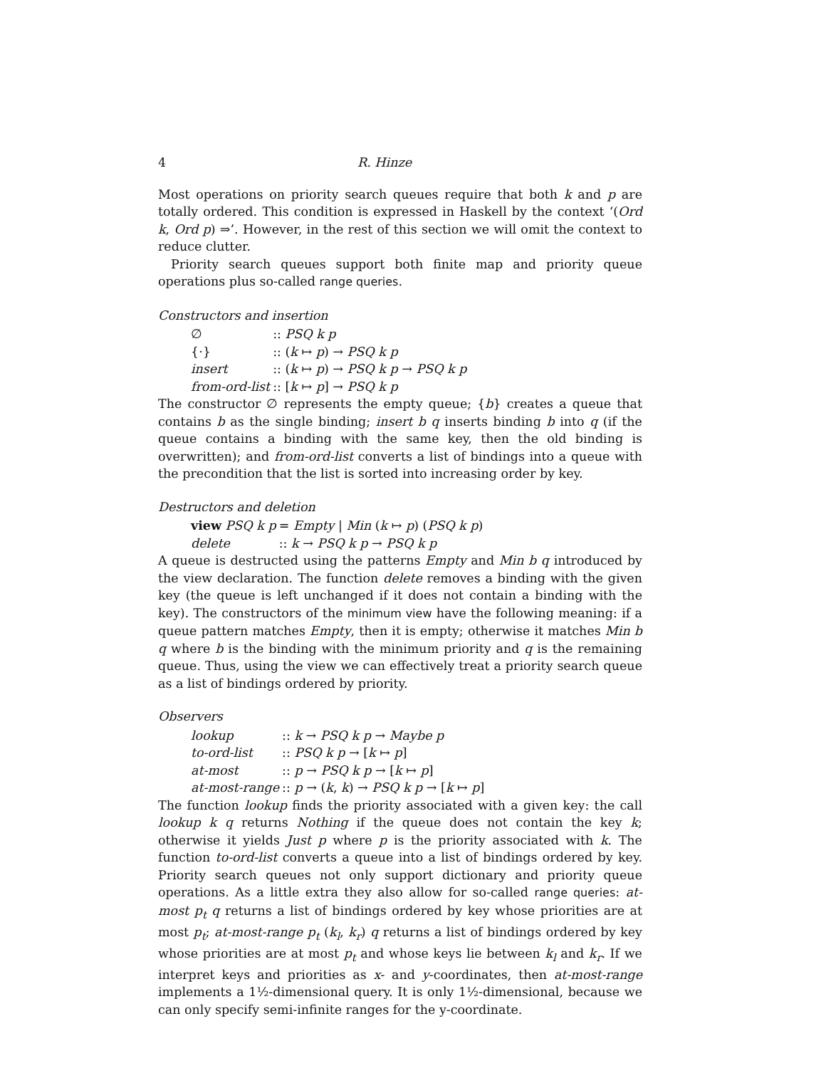4 R. Hinze
Most operations on priority search queues require that both k and p are totally ordered. This condition is expressed in Haskell by the context ‘(Ord k, Ord p) ⇒’. However, in the rest of this section we will omit the context to reduce clutter.
Priority search queues support both finite map and priority queue operations plus so-called range queries.
Constructors and insertion
| ∅ | :: PSQ k p |
| {·} | :: ( k ↦ p ) → PSQ k p |
| insert | :: ( k ↦ p ) → PSQ k p → PSQ k p |
| from-ord-list | :: [ k ↦ p ] → PSQ k p |
The constructor ∅ represents the empty queue; {b} creates a queue that contains b as the single binding; insert b q inserts binding b into q (if the queue contains a binding with the same key, then the old binding is overwritten); and from-ord-list converts a list of bindings into a queue with the precondition that the list is sorted into increasing order by key.
Destructors and deletion
| view PSQ k p | = Empty / Min ( k ↦ p ) ( PSQ k p ) |
| delete | :: k → PSQ k p → PSQ k p |
A queue is destructed using the patterns Empty and Min b q introduced by the view declaration. The function delete removes a binding with the given key (the queue is left unchanged if it does not contain a binding with the key). The constructors of the minimum view have the following meaning: if a queue pattern matches Empty, then it is empty; otherwise it matches Min b q where b is the binding with the minimum priority and q is the remaining queue. Thus, using the view we can effectively treat a priority search queue as a list of bindings ordered by priority.
Observers
| lookup | :: k → PSQ k p → Maybe p |
| to-ord-list | :: PSQ k p → [ k ↦ p ] |
| at-most | :: p → PSQ k p → [ k ↦ p ] |
| at-most-range | :: p → ( k , k ) → PSQ k p → [ k ↦ p ] |
The function lookup finds the priority associated with a given key: the call lookup k q returns Nothing if the queue does not contain the key k; otherwise it yields Just p where p is the priority associated with k. The function to-ord-list converts a queue into a list of bindings ordered by key. Priority search queues not only support dictionary and priority queue operations. As a little extra they also allow for so-called range queries: at-most p<sub>t</sub> q returns a list of bindings ordered by key whose priorities are at most p<sub>t</sub>; at-most-range p<sub>t</sub> (k<sub>l</sub>, k<sub>r</sub>) q returns a list of bindings ordered by key whose priorities are at most p<sub>t</sub> and whose keys lie between k<sub>l</sub> and k<sub>r</sub>. If we interpret keys and priorities as x- and y-coordinates, then at-most-range implements a 1½-dimensional query. It is only 1½-dimensional, because we can only specify semi-infinite ranges for the y-coordinate.